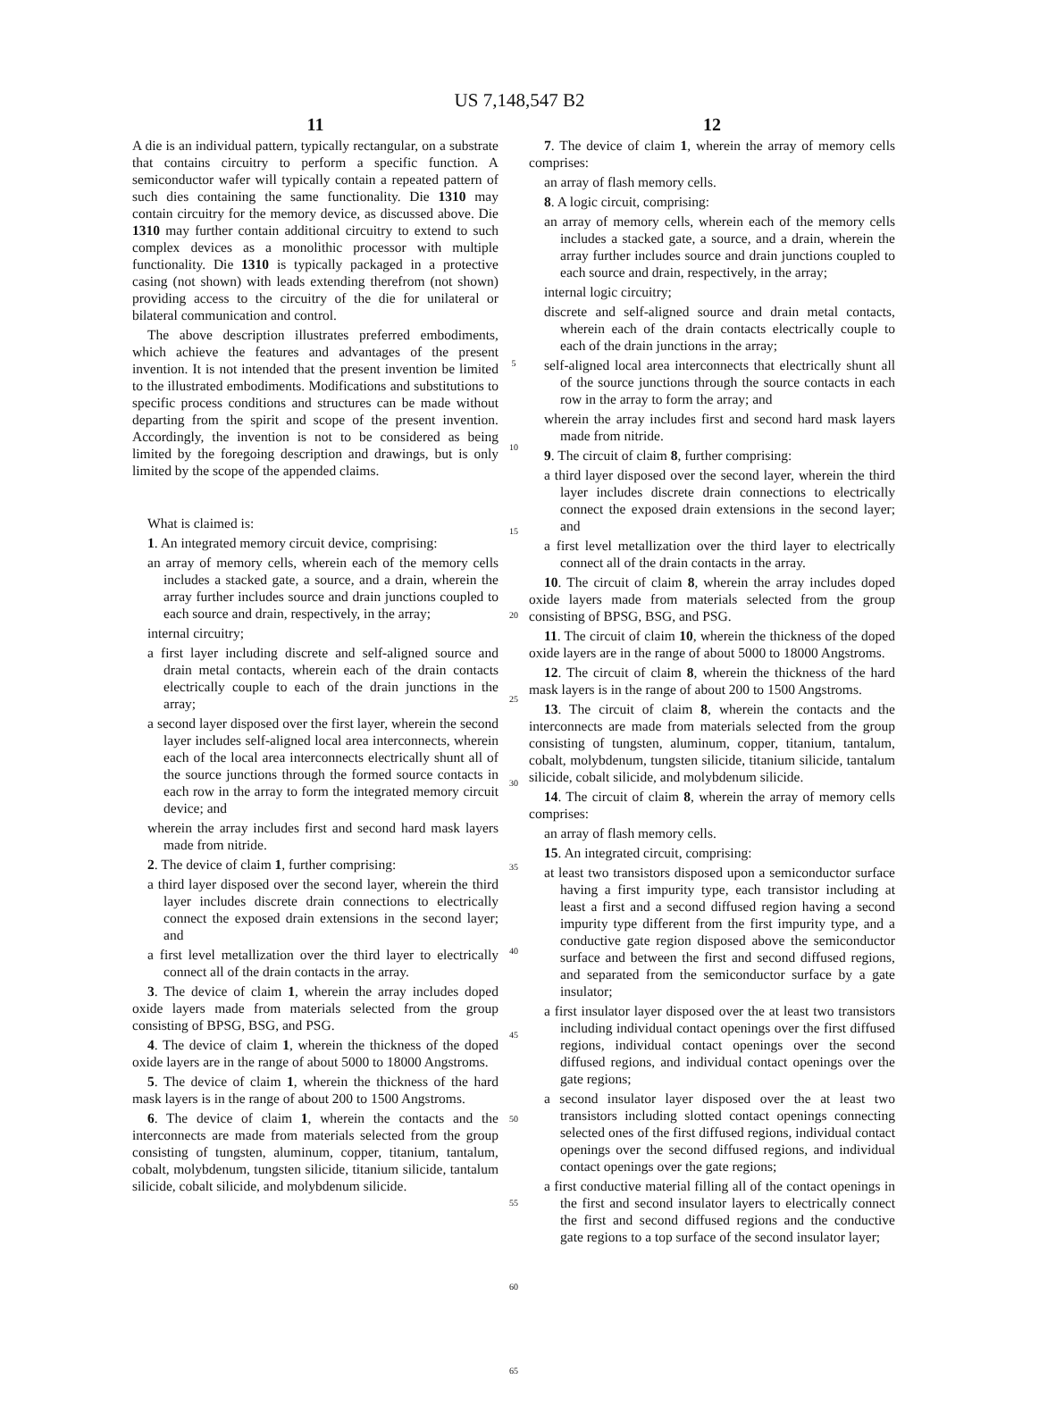US 7,148,547 B2
11
A die is an individual pattern, typically rectangular, on a substrate that contains circuitry to perform a specific function. A semiconductor wafer will typically contain a repeated pattern of such dies containing the same functionality. Die 1310 may contain circuitry for the memory device, as discussed above. Die 1310 may further contain additional circuitry to extend to such complex devices as a monolithic processor with multiple functionality. Die 1310 is typically packaged in a protective casing (not shown) with leads extending therefrom (not shown) providing access to the circuitry of the die for unilateral or bilateral communication and control.
The above description illustrates preferred embodiments, which achieve the features and advantages of the present invention. It is not intended that the present invention be limited to the illustrated embodiments. Modifications and substitutions to specific process conditions and structures can be made without departing from the spirit and scope of the present invention. Accordingly, the invention is not to be considered as being limited by the foregoing description and drawings, but is only limited by the scope of the appended claims.
What is claimed is:
1. An integrated memory circuit device, comprising:
an array of memory cells, wherein each of the memory cells includes a stacked gate, a source, and a drain, wherein the array further includes source and drain junctions coupled to each source and drain, respectively, in the array;
internal circuitry;
a first layer including discrete and self-aligned source and drain metal contacts, wherein each of the drain contacts electrically couple to each of the drain junctions in the array;
a second layer disposed over the first layer, wherein the second layer includes self-aligned local area interconnects, wherein each of the local area interconnects electrically shunt all of the source junctions through the formed source contacts in each row in the array to form the integrated memory circuit device; and
wherein the array includes first and second hard mask layers made from nitride.
2. The device of claim 1, further comprising:
a third layer disposed over the second layer, wherein the third layer includes discrete drain connections to electrically connect the exposed drain extensions in the second layer; and
a first level metallization over the third layer to electrically connect all of the drain contacts in the array.
3. The device of claim 1, wherein the array includes doped oxide layers made from materials selected from the group consisting of BPSG, BSG, and PSG.
4. The device of claim 1, wherein the thickness of the doped oxide layers are in the range of about 5000 to 18000 Angstroms.
5. The device of claim 1, wherein the thickness of the hard mask layers is in the range of about 200 to 1500 Angstroms.
6. The device of claim 1, wherein the contacts and the interconnects are made from materials selected from the group consisting of tungsten, aluminum, copper, titanium, tantalum, cobalt, molybdenum, tungsten silicide, titanium silicide, tantalum silicide, cobalt silicide, and molybdenum silicide.
5
10
15
20
25
30
35
40
45
50
55
60
65
12
7. The device of claim 1, wherein the array of memory cells comprises:
an array of flash memory cells.
8. A logic circuit, comprising:
an array of memory cells, wherein each of the memory cells includes a stacked gate, a source, and a drain, wherein the array further includes source and drain junctions coupled to each source and drain, respectively, in the array;
internal logic circuitry;
discrete and self-aligned source and drain metal contacts, wherein each of the drain contacts electrically couple to each of the drain junctions in the array;
self-aligned local area interconnects that electrically shunt all of the source junctions through the source contacts in each row in the array to form the array; and
wherein the array includes first and second hard mask layers made from nitride.
9. The circuit of claim 8, further comprising:
a third layer disposed over the second layer, wherein the third layer includes discrete drain connections to electrically connect the exposed drain extensions in the second layer; and
a first level metallization over the third layer to electrically connect all of the drain contacts in the array.
10. The circuit of claim 8, wherein the array includes doped oxide layers made from materials selected from the group consisting of BPSG, BSG, and PSG.
11. The circuit of claim 10, wherein the thickness of the doped oxide layers are in the range of about 5000 to 18000 Angstroms.
12. The circuit of claim 8, wherein the thickness of the hard mask layers is in the range of about 200 to 1500 Angstroms.
13. The circuit of claim 8, wherein the contacts and the interconnects are made from materials selected from the group consisting of tungsten, aluminum, copper, titanium, tantalum, cobalt, molybdenum, tungsten silicide, titanium silicide, tantalum silicide, cobalt silicide, and molybdenum silicide.
14. The circuit of claim 8, wherein the array of memory cells comprises:
an array of flash memory cells.
15. An integrated circuit, comprising:
at least two transistors disposed upon a semiconductor surface having a first impurity type, each transistor including at least a first and a second diffused region having a second impurity type different from the first impurity type, and a conductive gate region disposed above the semiconductor surface and between the first and second diffused regions, and separated from the semiconductor surface by a gate insulator;
a first insulator layer disposed over the at least two transistors including individual contact openings over the first diffused regions, individual contact openings over the second diffused regions, and individual contact openings over the gate regions;
a second insulator layer disposed over the at least two transistors including slotted contact openings connecting selected ones of the first diffused regions, individual contact openings over the second diffused regions, and individual contact openings over the gate regions;
a first conductive material filling all of the contact openings in the first and second insulator layers to electrically connect the first and second diffused regions and the conductive gate regions to a top surface of the second insulator layer;